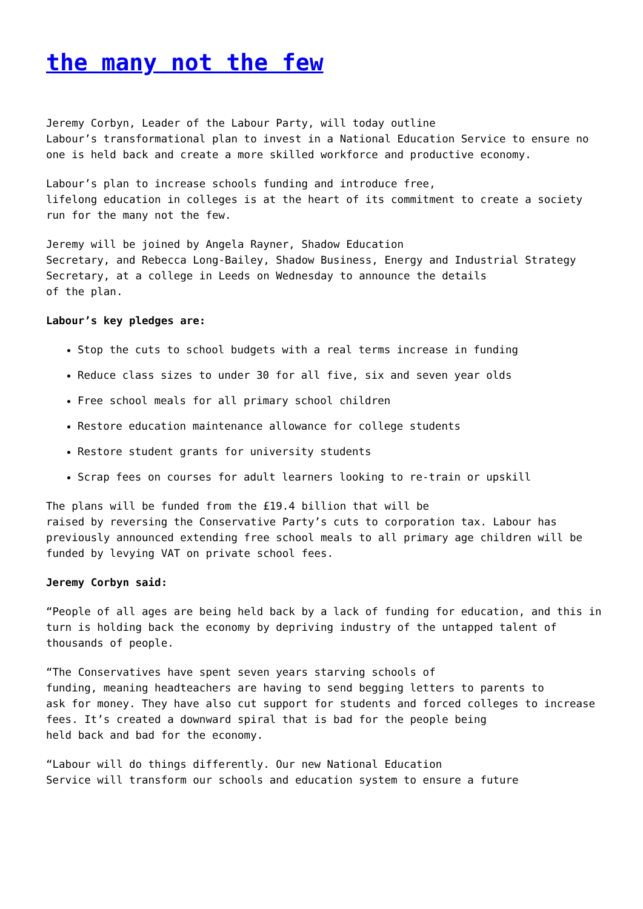the many not the few
Jeremy Corbyn, Leader of the Labour Party, will today outline
Labour’s transformational plan to invest in a National Education Service to ensure no one is held back and create a more skilled workforce and productive economy.
Labour’s plan to increase schools funding and introduce free,
lifelong education in colleges is at the heart of its commitment to create a society run for the many not the few.
Jeremy will be joined by Angela Rayner, Shadow Education
Secretary, and Rebecca Long-Bailey, Shadow Business, Energy and Industrial Strategy Secretary, at a college in Leeds on Wednesday to announce the details
of the plan.
Labour’s key pledges are:
Stop the cuts to school budgets with a real terms increase in funding
Reduce class sizes to under 30 for all five, six and seven year olds
Free school meals for all primary school children
Restore education maintenance allowance for college students
Restore student grants for university students
Scrap fees on courses for adult learners looking to re-train or upskill
The plans will be funded from the £19.4 billion that will be
raised by reversing the Conservative Party’s cuts to corporation tax. Labour has previously announced extending free school meals to all primary age children will be funded by levying VAT on private school fees.
Jeremy Corbyn said:
“People of all ages are being held back by a lack of funding for education, and this in turn is holding back the economy by depriving industry of the untapped talent of thousands of people.
“The Conservatives have spent seven years starving schools of
funding, meaning headteachers are having to send begging letters to parents to
ask for money. They have also cut support for students and forced colleges to increase fees. It’s created a downward spiral that is bad for the people being
held back and bad for the economy.
“Labour will do things differently. Our new National Education
Service will transform our schools and education system to ensure a future